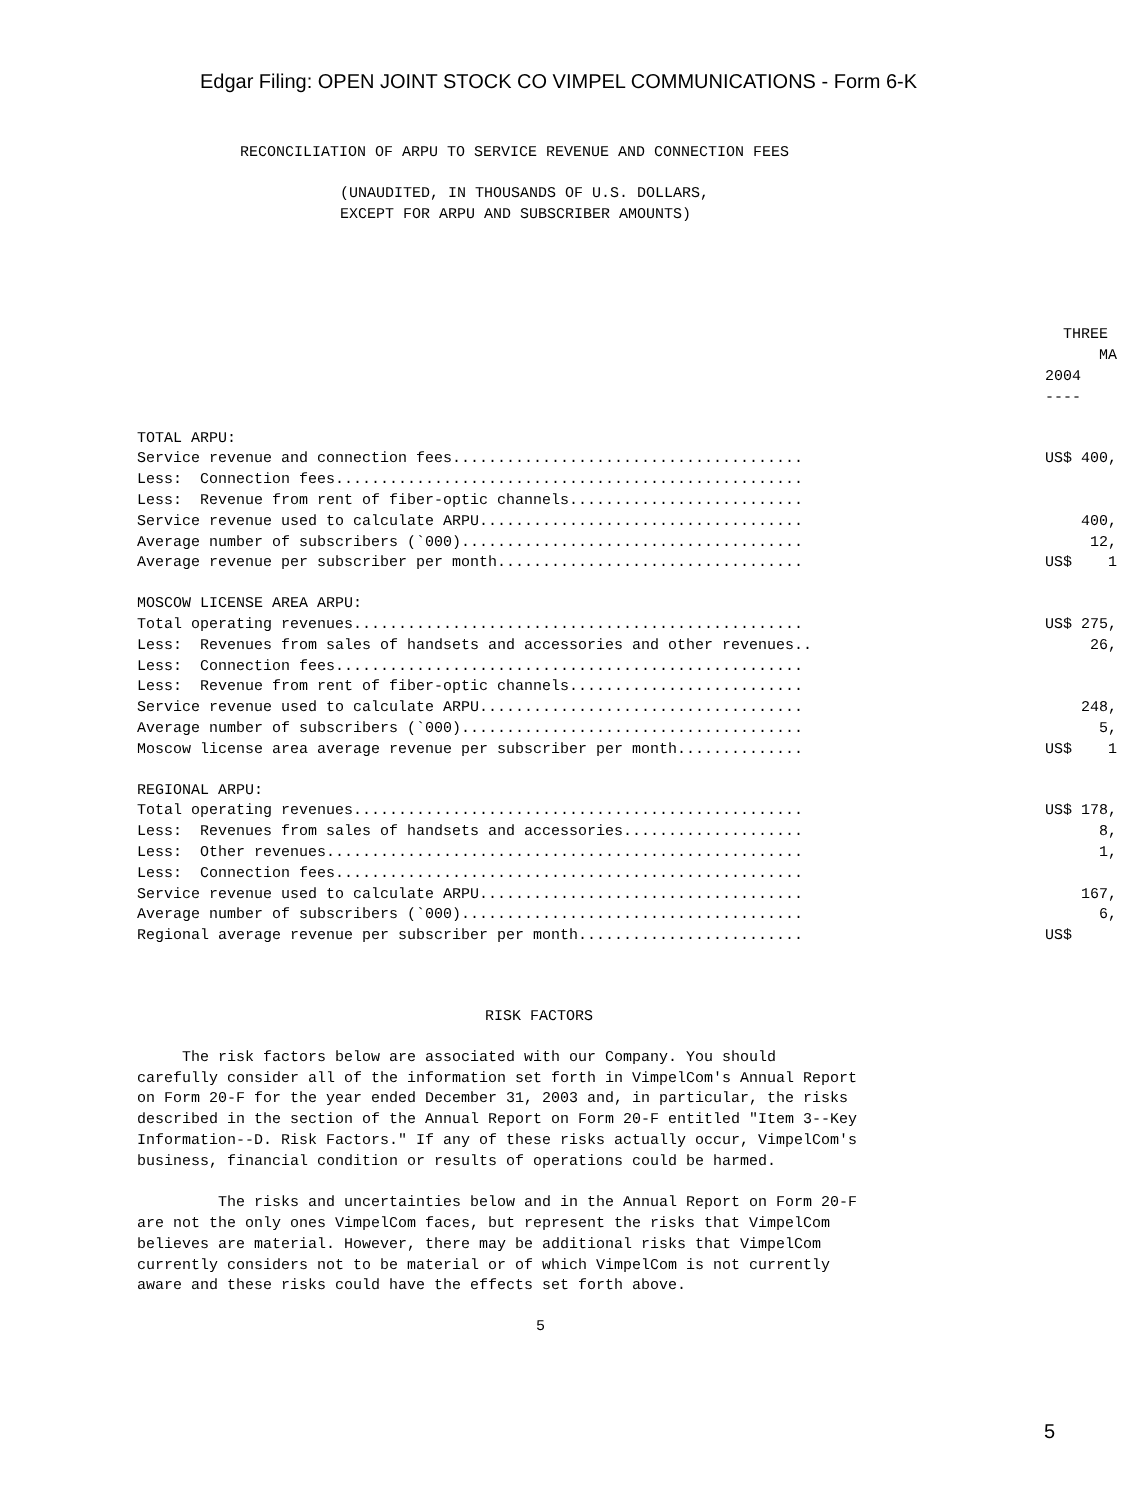Edgar Filing: OPEN JOINT STOCK CO VIMPEL COMMUNICATIONS - Form 6-K
RECONCILIATION OF ARPU TO SERVICE REVENUE AND CONNECTION FEES
(UNAUDITED, IN THOUSANDS OF U.S. DOLLARS,
EXCEPT FOR ARPU AND SUBSCRIBER AMOUNTS)
| | THREE MA 2004 ---- |
| TOTAL ARPU: | |
| Service revenue and connection fees....................................... | US$ 400, |
| Less: Connection fees.................................................... | |
| Less: Revenue from rent of fiber-optic channels.......................... | |
| Service revenue used to calculate ARPU.................................... | 400, |
| Average number of subscribers (`000)...................................... | 12, |
| Average revenue per subscriber per month.................................. | US$ 1 |
| MOSCOW LICENSE AREA ARPU: | |
| Total operating revenues.................................................. | US$ 275, |
| Less: Revenues from sales of handsets and accessories and other revenues.. | 26, |
| Less: Connection fees.................................................... | |
| Less: Revenue from rent of fiber-optic channels.......................... | |
| Service revenue used to calculate ARPU.................................... | 248, |
| Average number of subscribers (`000)...................................... | 5, |
| Moscow license area average revenue per subscriber per month.............. | US$ 1 |
| REGIONAL ARPU: | |
| Total operating revenues.................................................. | US$ 178, |
| Less: Revenues from sales of handsets and accessories.................... | 8, |
| Less: Other revenues..................................................... | 1, |
| Less: Connection fees.................................................... | |
| Service revenue used to calculate ARPU.................................... | 167, |
| Average number of subscribers (`000)...................................... | 6, |
| Regional average revenue per subscriber per month......................... | US$ |
RISK FACTORS
     The risk factors below are associated with our Company. You should
carefully consider all of the information set forth in VimpelCom's Annual Report
on Form 20-F for the year ended December 31, 2003 and, in particular, the risks
described in the section of the Annual Report on Form 20-F entitled "Item 3--Key
Information--D. Risk Factors." If any of these risks actually occur, VimpelCom's
business, financial condition or results of operations could be harmed.

         The risks and uncertainties below and in the Annual Report on Form 20-F
are not the only ones VimpelCom faces, but represent the risks that VimpelCom
believes are material. However, there may be additional risks that VimpelCom
currently considers not to be material or of which VimpelCom is not currently
aware and these risks could have the effects set forth above.
5
5